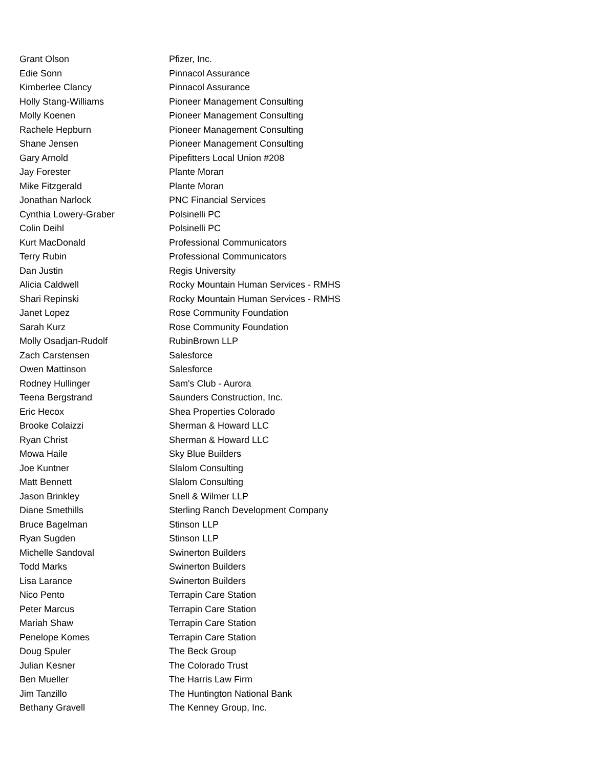| Grant Olson | Pfizer, Inc. |
| Edie Sonn | Pinnacol Assurance |
| Kimberlee Clancy | Pinnacol Assurance |
| Holly Stang-Williams | Pioneer Management Consulting |
| Molly Koenen | Pioneer Management Consulting |
| Rachele Hepburn | Pioneer Management Consulting |
| Shane Jensen | Pioneer Management Consulting |
| Gary Arnold | Pipefitters Local Union #208 |
| Jay Forester | Plante Moran |
| Mike Fitzgerald | Plante Moran |
| Jonathan Narlock | PNC Financial Services |
| Cynthia Lowery-Graber | Polsinelli PC |
| Colin Deihl | Polsinelli PC |
| Kurt MacDonald | Professional Communicators |
| Terry Rubin | Professional Communicators |
| Dan Justin | Regis University |
| Alicia Caldwell | Rocky Mountain Human Services - RMHS |
| Shari Repinski | Rocky Mountain Human Services - RMHS |
| Janet Lopez | Rose Community Foundation |
| Sarah Kurz | Rose Community Foundation |
| Molly Osadjan-Rudolf | RubinBrown LLP |
| Zach Carstensen | Salesforce |
| Owen Mattinson | Salesforce |
| Rodney Hullinger | Sam's Club - Aurora |
| Teena Bergstrand | Saunders Construction, Inc. |
| Eric Hecox | Shea Properties Colorado |
| Brooke Colaizzi | Sherman & Howard LLC |
| Ryan Christ | Sherman & Howard LLC |
| Mowa Haile | Sky Blue Builders |
| Joe Kuntner | Slalom Consulting |
| Matt Bennett | Slalom Consulting |
| Jason Brinkley | Snell & Wilmer LLP |
| Diane Smethills | Sterling Ranch Development Company |
| Bruce Bagelman | Stinson LLP |
| Ryan Sugden | Stinson LLP |
| Michelle Sandoval | Swinerton Builders |
| Todd Marks | Swinerton Builders |
| Lisa Larance | Swinerton Builders |
| Nico Pento | Terrapin Care Station |
| Peter Marcus | Terrapin Care Station |
| Mariah Shaw | Terrapin Care Station |
| Penelope Komes | Terrapin Care Station |
| Doug Spuler | The Beck Group |
| Julian Kesner | The Colorado Trust |
| Ben Mueller | The Harris Law Firm |
| Jim Tanzillo | The Huntington National Bank |
| Bethany Gravell | The Kenney Group, Inc. |